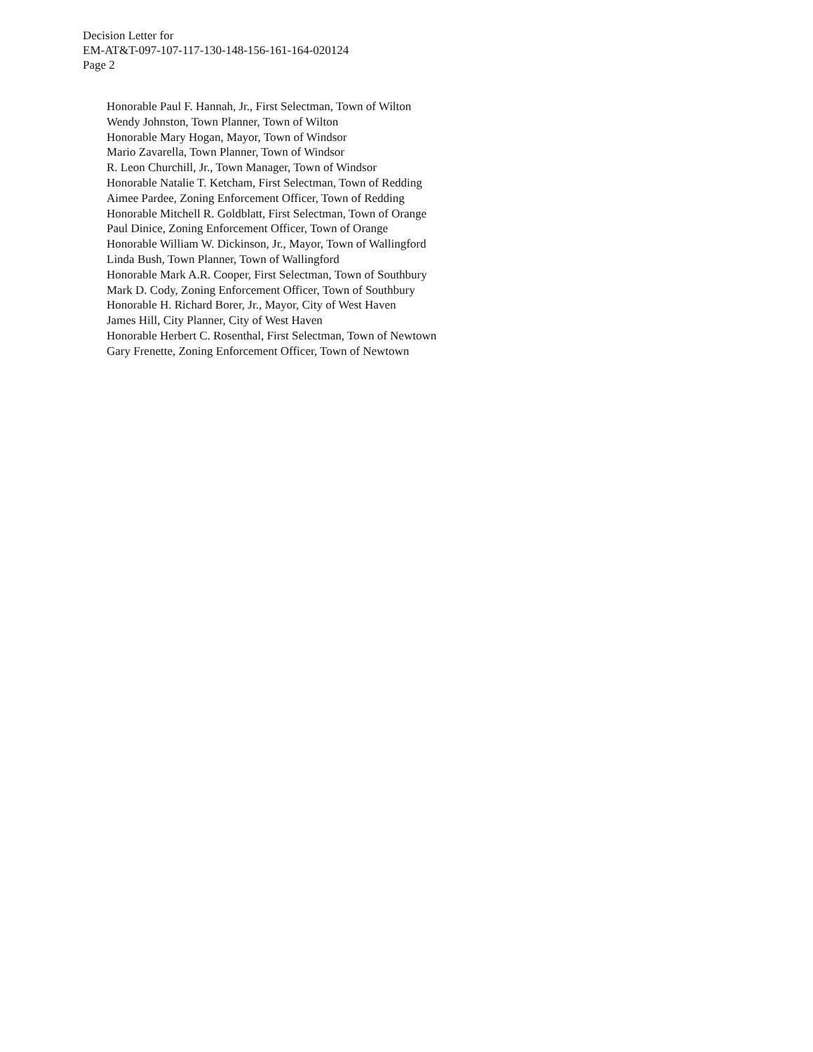Decision Letter for
EM-AT&T-097-107-117-130-148-156-161-164-020124
Page 2
Honorable Paul F. Hannah, Jr., First Selectman, Town of Wilton
Wendy Johnston, Town Planner, Town of Wilton
Honorable Mary Hogan, Mayor, Town of Windsor
Mario Zavarella, Town Planner, Town of Windsor
R. Leon Churchill, Jr., Town Manager, Town of Windsor
Honorable Natalie T. Ketcham, First Selectman, Town of Redding
Aimee Pardee, Zoning Enforcement Officer, Town of Redding
Honorable Mitchell R. Goldblatt, First Selectman, Town of Orange
Paul Dinice, Zoning Enforcement Officer, Town of Orange
Honorable William W. Dickinson, Jr., Mayor, Town of Wallingford
Linda Bush, Town Planner, Town of Wallingford
Honorable Mark A.R. Cooper, First Selectman, Town of Southbury
Mark D. Cody, Zoning Enforcement Officer, Town of Southbury
Honorable H. Richard Borer, Jr., Mayor, City of West Haven
James Hill, City Planner, City of West Haven
Honorable Herbert C. Rosenthal, First Selectman, Town of Newtown
Gary Frenette, Zoning Enforcement Officer, Town of Newtown